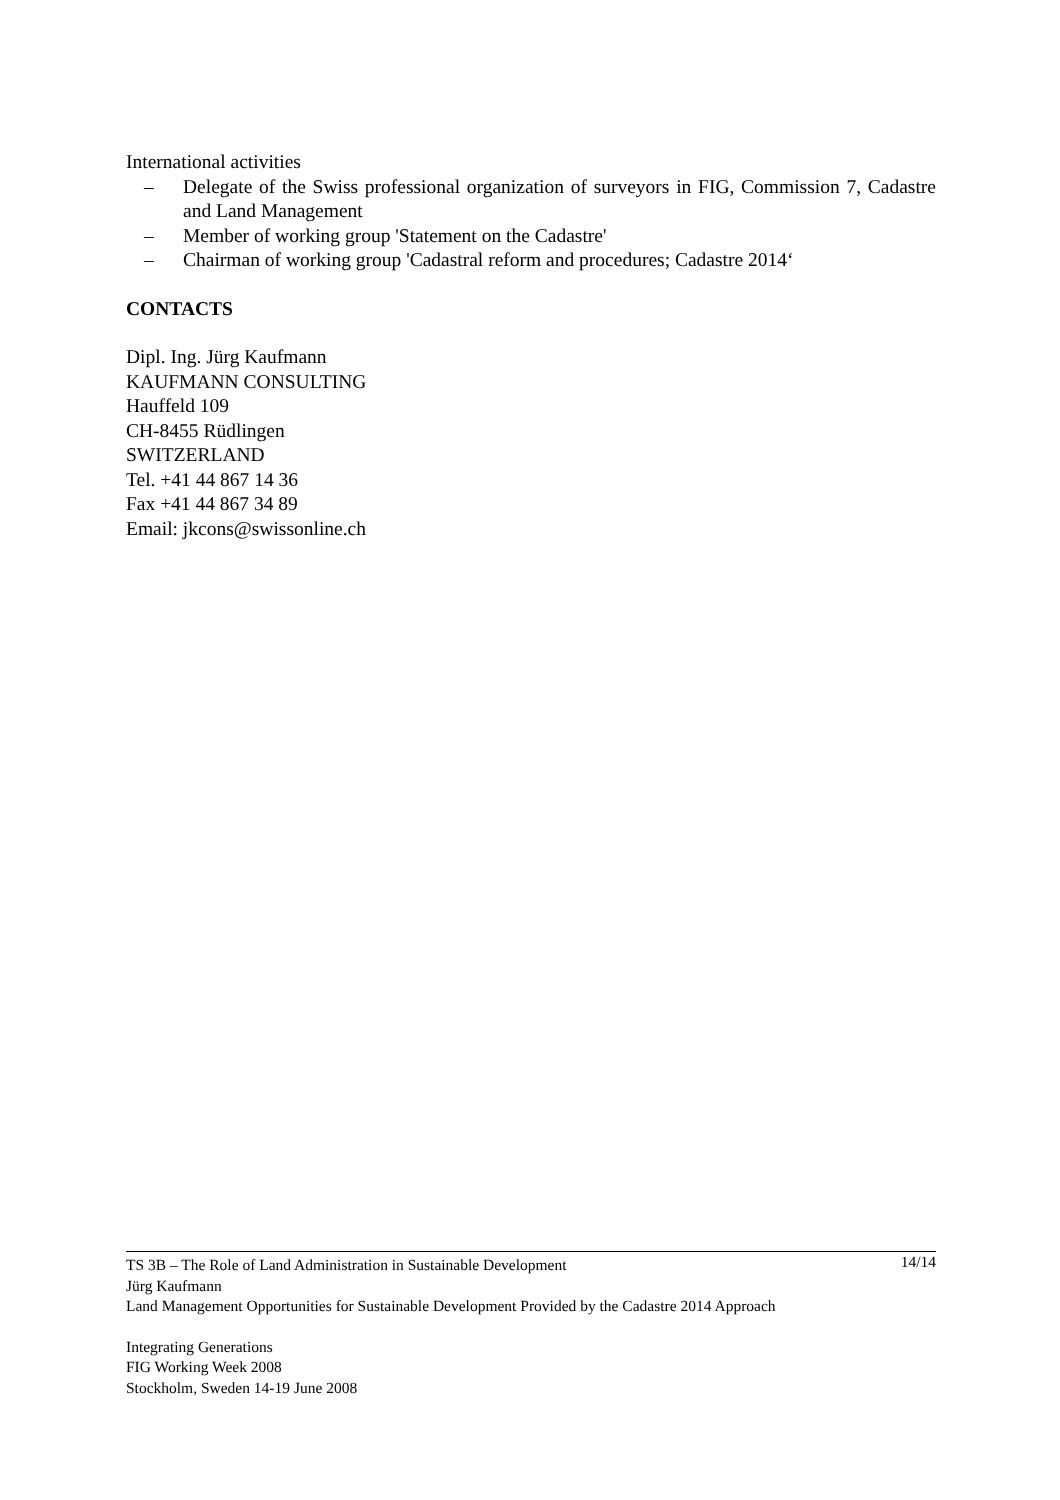International activities
– Delegate of the Swiss professional organization of surveyors in FIG, Commission 7, Cadastre and Land Management
– Member of working group 'Statement on the Cadastre'
– Chairman of working group 'Cadastral reform and procedures; Cadastre 2014‘
CONTACTS
Dipl. Ing. Jürg Kaufmann
KAUFMANN CONSULTING
Hauffeld 109
CH-8455 Rüdlingen
SWITZERLAND
Tel. +41 44 867 14 36
Fax +41 44 867 34 89
Email: jkcons@swissonline.ch
14/14
TS 3B – The Role of Land Administration in Sustainable Development
Jürg Kaufmann
Land Management Opportunities for Sustainable Development Provided by the Cadastre 2014 Approach
Integrating Generations
FIG Working Week 2008
Stockholm, Sweden 14-19 June 2008